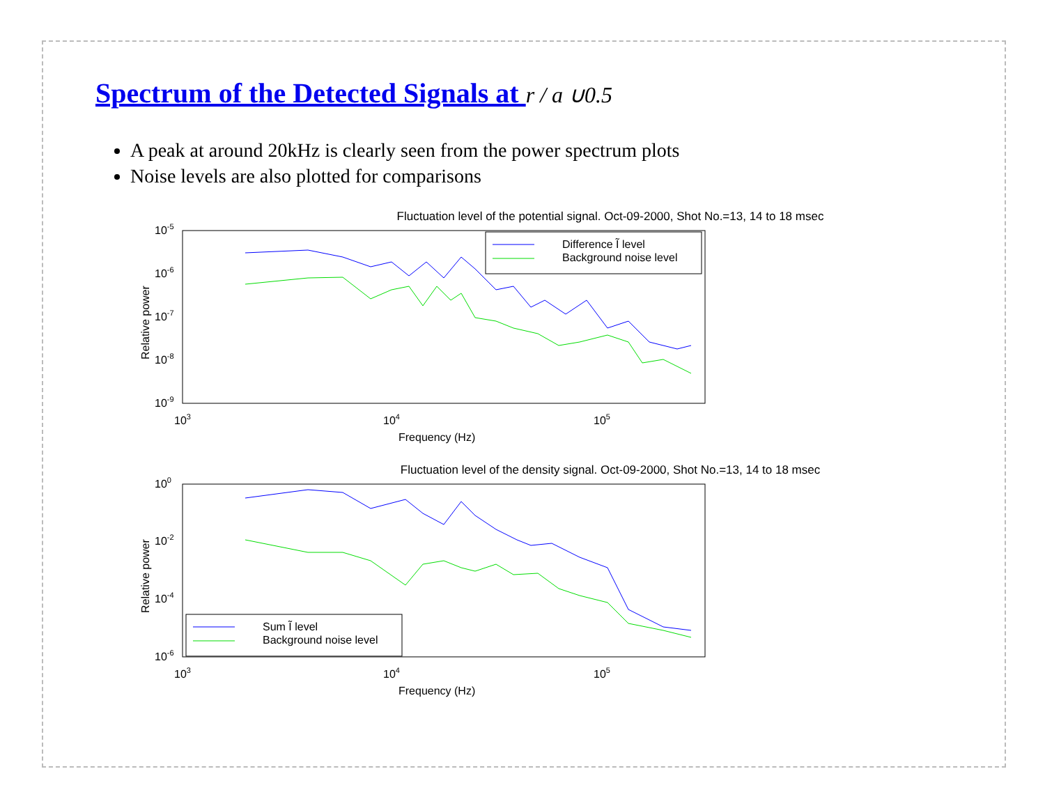Spectrum of the Detected Signals at r / a ∪0.5
A peak at around 20kHz is clearly seen from the power spectrum plots
Noise levels are also plotted for comparisons
Fluctuation level of the potential signal. Oct-09-2000, Shot No.=13, 14 to 18 msec
10-5
10-6
10-7
10-8
10-9
103
104
105
Frequency (Hz)
Relative power
Difference Ĩ level
Background noise level
Fluctuation level of the density signal. Oct-09-2000, Shot No.=13, 14 to 18 msec
100
10-2
10-4
10-6
103
104
105
Frequency (Hz)
Relative power
Sum Ĩ level
Background noise level